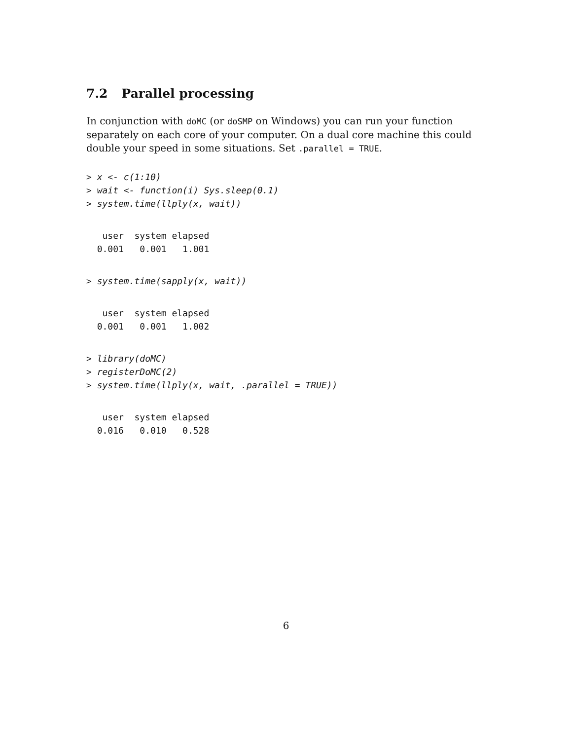7.2 Parallel processing
In conjunction with doMC (or doSMP on Windows) you can run your function separately on each core of your computer. On a dual core machine this could double your speed in some situations. Set .parallel = TRUE.
> x <- c(1:10)
> wait <- function(i) Sys.sleep(0.1)
> system.time(llply(x, wait))
   user  system elapsed
  0.001   0.001   1.001
> system.time(sapply(x, wait))
   user  system elapsed
  0.001   0.001   1.002
> library(doMC)
> registerDoMC(2)
> system.time(llply(x, wait, .parallel = TRUE))
   user  system elapsed
  0.016   0.010   0.528
6